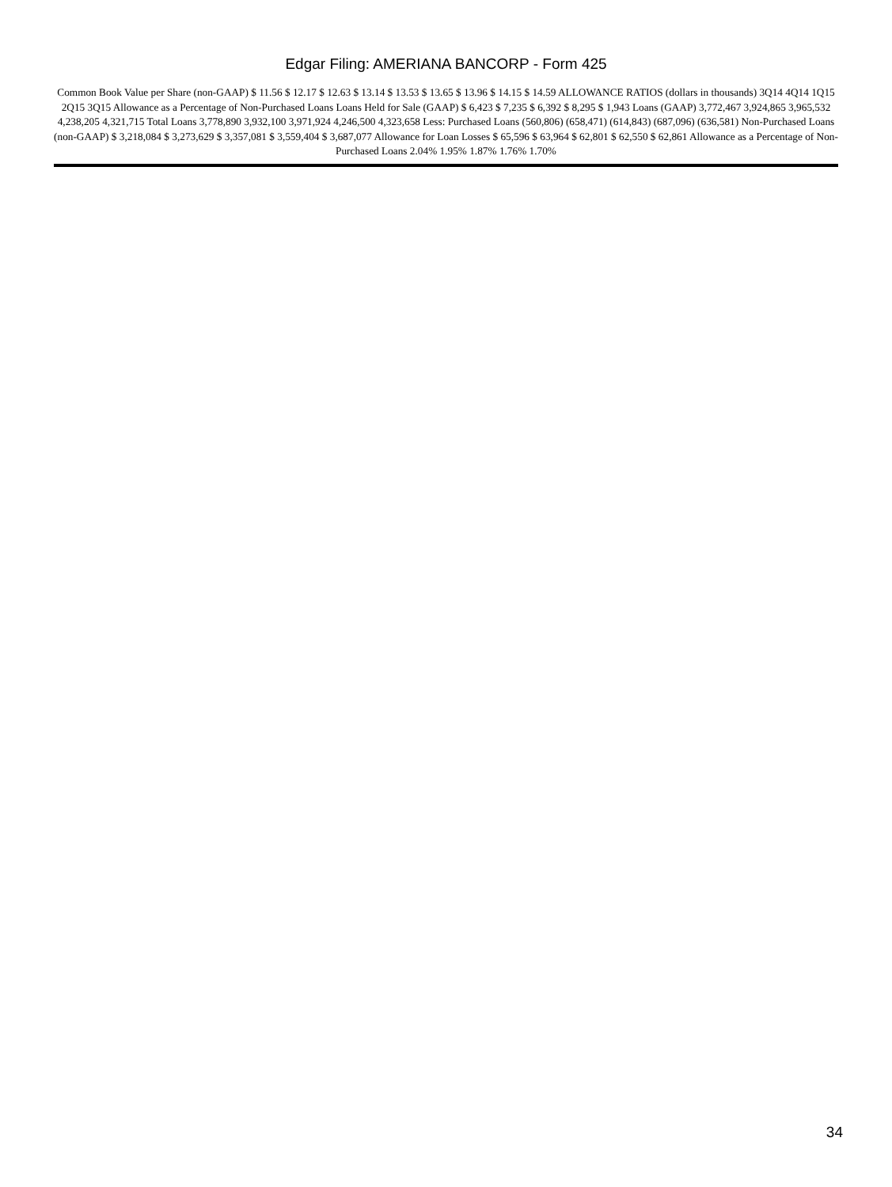Edgar Filing: AMERIANA BANCORP - Form 425
Common Book Value per Share (non-GAAP) $ 11.56 $ 12.17 $ 12.63 $ 13.14 $ 13.53 $ 13.65 $ 13.96 $ 14.15 $ 14.59 ALLOWANCE RATIOS (dollars in thousands) 3Q14 4Q14 1Q15 2Q15 3Q15 Allowance as a Percentage of Non-Purchased Loans Loans Held for Sale (GAAP) $ 6,423 $ 7,235 $ 6,392 $ 8,295 $ 1,943 Loans (GAAP) 3,772,467 3,924,865 3,965,532 4,238,205 4,321,715 Total Loans 3,778,890 3,932,100 3,971,924 4,246,500 4,323,658 Less: Purchased Loans (560,806) (658,471) (614,843) (687,096) (636,581) Non-Purchased Loans (non-GAAP) $ 3,218,084 $ 3,273,629 $ 3,357,081 $ 3,559,404 $ 3,687,077 Allowance for Loan Losses $ 65,596 $ 63,964 $ 62,801 $ 62,550 $ 62,861 Allowance as a Percentage of Non-Purchased Loans 2.04% 1.95% 1.87% 1.76% 1.70%
34